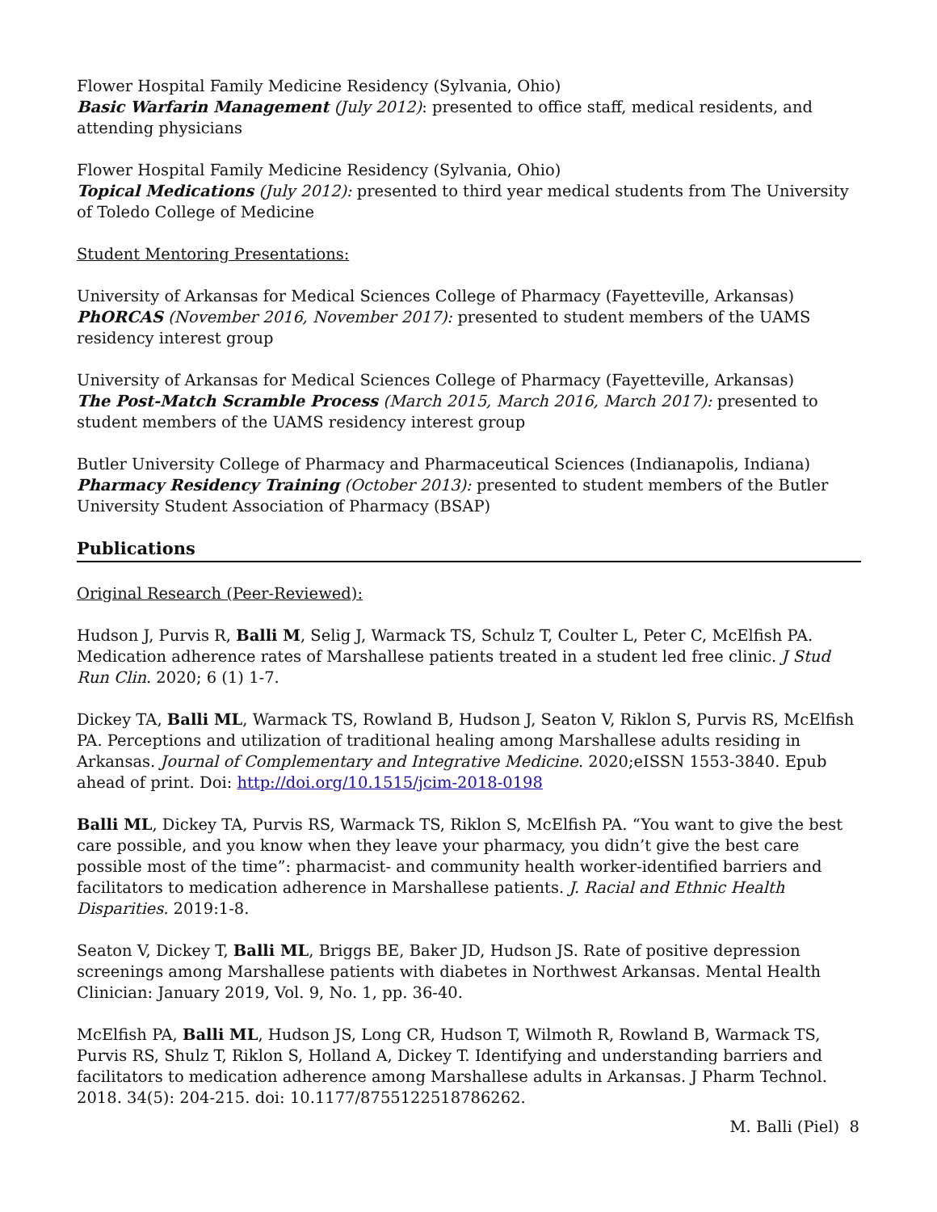Flower Hospital Family Medicine Residency (Sylvania, Ohio)
Basic Warfarin Management (July 2012): presented to office staff, medical residents, and attending physicians
Flower Hospital Family Medicine Residency (Sylvania, Ohio)
Topical Medications (July 2012): presented to third year medical students from The University of Toledo College of Medicine
Student Mentoring Presentations:
University of Arkansas for Medical Sciences College of Pharmacy (Fayetteville, Arkansas)
PhORCAS (November 2016, November 2017): presented to student members of the UAMS residency interest group
University of Arkansas for Medical Sciences College of Pharmacy (Fayetteville, Arkansas)
The Post-Match Scramble Process (March 2015, March 2016, March 2017): presented to student members of the UAMS residency interest group
Butler University College of Pharmacy and Pharmaceutical Sciences (Indianapolis, Indiana)
Pharmacy Residency Training (October 2013): presented to student members of the Butler University Student Association of Pharmacy (BSAP)
Publications
Original Research (Peer-Reviewed):
Hudson J, Purvis R, Balli M, Selig J, Warmack TS, Schulz T, Coulter L, Peter C, McElfish PA. Medication adherence rates of Marshallese patients treated in a student led free clinic. J Stud Run Clin. 2020; 6 (1) 1-7.
Dickey TA, Balli ML, Warmack TS, Rowland B, Hudson J, Seaton V, Riklon S, Purvis RS, McElfish PA. Perceptions and utilization of traditional healing among Marshallese adults residing in Arkansas. Journal of Complementary and Integrative Medicine. 2020;eISSN 1553-3840. Epub ahead of print. Doi: http://doi.org/10.1515/jcim-2018-0198
Balli ML, Dickey TA, Purvis RS, Warmack TS, Riklon S, McElfish PA. “You want to give the best care possible, and you know when they leave your pharmacy, you didn’t give the best care possible most of the time”: pharmacist- and community health worker-identified barriers and facilitators to medication adherence in Marshallese patients. J. Racial and Ethnic Health Disparities. 2019:1-8.
Seaton V, Dickey T, Balli ML, Briggs BE, Baker JD, Hudson JS. Rate of positive depression screenings among Marshallese patients with diabetes in Northwest Arkansas. Mental Health Clinician: January 2019, Vol. 9, No. 1, pp. 36-40.
McElfish PA, Balli ML, Hudson JS, Long CR, Hudson T, Wilmoth R, Rowland B, Warmack TS, Purvis RS, Shulz T, Riklon S, Holland A, Dickey T. Identifying and understanding barriers and facilitators to medication adherence among Marshallese adults in Arkansas. J Pharm Technol. 2018. 34(5): 204-215. doi: 10.1177/8755122518786262.
M. Balli (Piel) 8